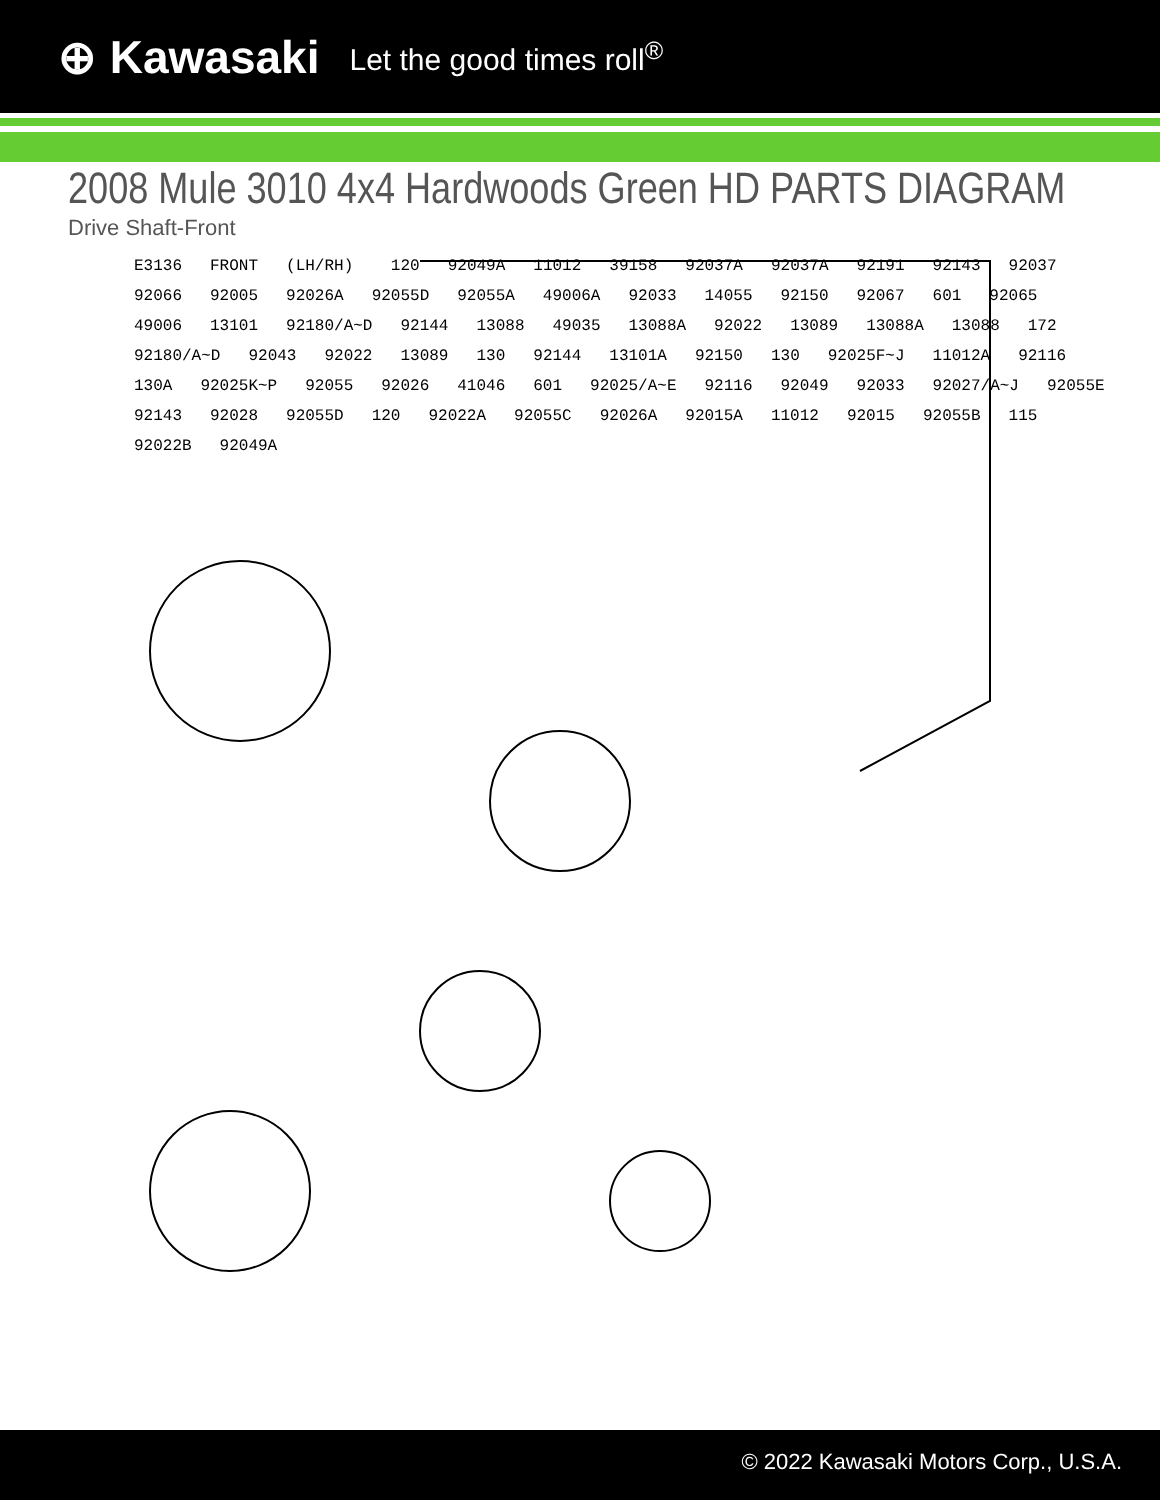⊕ Kawasaki Let the good times roll<sup>®</sup>
2008 Mule 3010 4x4 Hardwoods Green HD PARTS DIAGRAM
Drive Shaft-Front
E3136 FRONT (LH/RH) 120 92049A 11012 39158 92037A 92037A 92191 92143 92037 92066 92005 92026A 92055D 92055A 49006A 92033 14055 92150 92067 601 92065 49006 13101 92180/A~D 92144 13088 49035 13088A 92022 13089 13088A 13088 172 92180/A~D 92043 92022 13089 130 92144 13101A 92150 130 92025F~J 11012A 92116 130A 92025K~P 92055 92026 41046 601 92025/A~E 92116 92049 92033 92027/A~J 92055E 92143 92028 92055D 120 92022A 92055C 92026A 92015A 11012 92015 92055B 115 92022B 92049A
© 2022 Kawasaki Motors Corp., U.S.A.